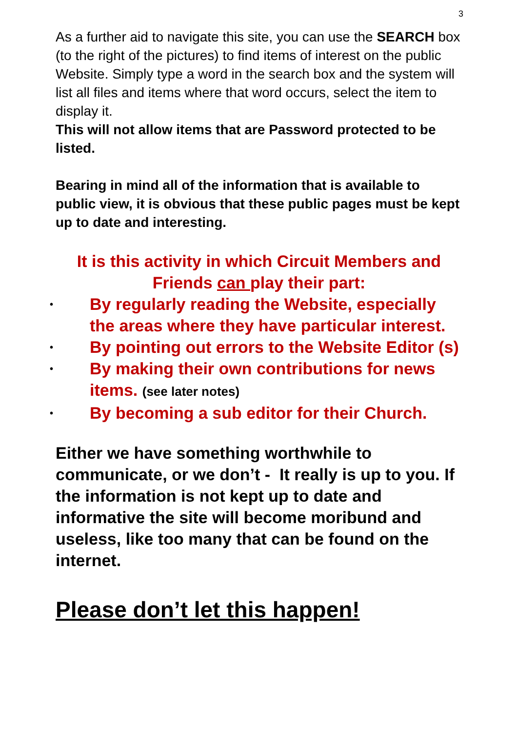3
As a further aid to navigate this site, you can use the SEARCH box (to the right of the pictures) to find items of interest on the public Website. Simply type a word in the search box and the system will list all files and items where that word occurs, select the item to display it.
This will not allow items that are Password protected to be listed.
Bearing in mind all of the information that is available to public view, it is obvious that these public pages must be kept up to date and interesting.
It is this activity in which Circuit Members and Friends can play their part:
• By regularly reading the Website, especially the areas where they have particular interest.
• By pointing out errors to the Website Editor (s)
• By making their own contributions for news items. (see later notes)
• By becoming a sub editor for their Church.
Either we have something worthwhile to communicate, or we don’t - It really is up to you. If the information is not kept up to date and informative the site will become moribund and useless, like too many that can be found on the internet.
Please don’t let this happen!